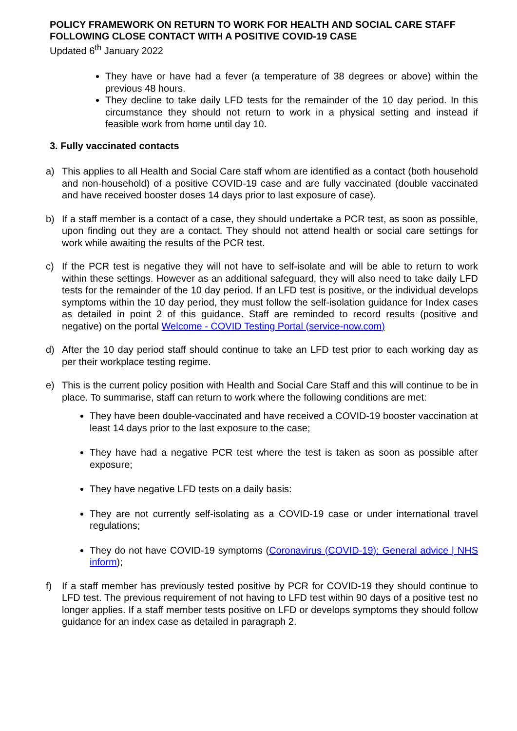POLICY FRAMEWORK ON RETURN TO WORK FOR HEALTH AND SOCIAL CARE STAFF FOLLOWING CLOSE CONTACT WITH A POSITIVE COVID-19 CASE
Updated 6<sup>th</sup> January 2022
They have or have had a fever (a temperature of 38 degrees or above) within the previous 48 hours.
They decline to take daily LFD tests for the remainder of the 10 day period. In this circumstance they should not return to work in a physical setting and instead if feasible work from home until day 10.
3. Fully vaccinated contacts
a) This applies to all Health and Social Care staff whom are identified as a contact (both household and non-household) of a positive COVID-19 case and are fully vaccinated (double vaccinated and have received booster doses 14 days prior to last exposure of case).
b) If a staff member is a contact of a case, they should undertake a PCR test, as soon as possible, upon finding out they are a contact. They should not attend health or social care settings for work while awaiting the results of the PCR test.
c) If the PCR test is negative they will not have to self-isolate and will be able to return to work within these settings. However as an additional safeguard, they will also need to take daily LFD tests for the remainder of the 10 day period. If an LFD test is positive, or the individual develops symptoms within the 10 day period, they must follow the self-isolation guidance for Index cases as detailed in point 2 of this guidance. Staff are reminded to record results (positive and negative) on the portal Welcome - COVID Testing Portal (service-now.com)
d) After the 10 day period staff should continue to take an LFD test prior to each working day as per their workplace testing regime.
e) This is the current policy position with Health and Social Care Staff and this will continue to be in place. To summarise, staff can return to work where the following conditions are met:
They have been double-vaccinated and have received a COVID-19 booster vaccination at least 14 days prior to the last exposure to the case;
They have had a negative PCR test where the test is taken as soon as possible after exposure;
They have negative LFD tests on a daily basis:
They are not currently self-isolating as a COVID-19 case or under international travel regulations;
They do not have COVID-19 symptoms (Coronavirus (COVID-19): General advice | NHS inform);
f) If a staff member has previously tested positive by PCR for COVID-19 they should continue to LFD test. The previous requirement of not having to LFD test within 90 days of a positive test no longer applies. If a staff member tests positive on LFD or develops symptoms they should follow guidance for an index case as detailed in paragraph 2.